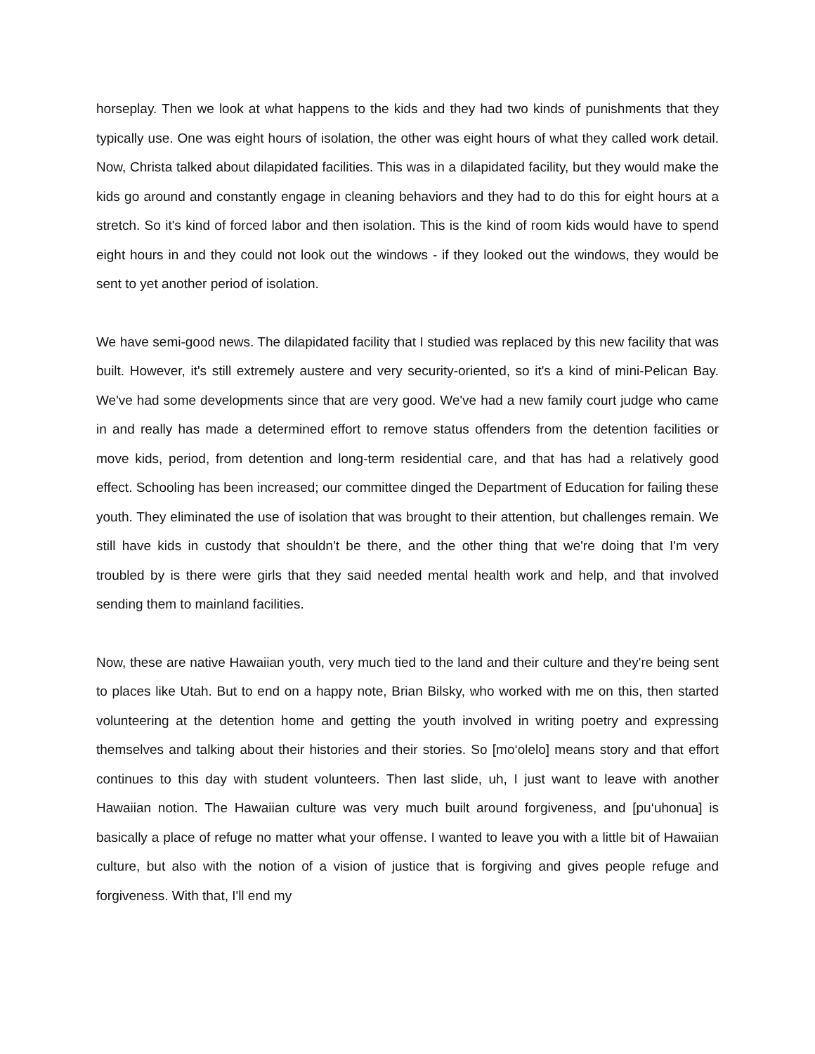horseplay. Then we look at what happens to the kids and they had two kinds of punishments that they typically use. One was eight hours of isolation, the other was eight hours of what they called work detail. Now, Christa talked about dilapidated facilities. This was in a dilapidated facility, but they would make the kids go around and constantly engage in cleaning behaviors and they had to do this for eight hours at a stretch. So it's kind of forced labor and then isolation. This is the kind of room kids would have to spend eight hours in and they could not look out the windows - if they looked out the windows, they would be sent to yet another period of isolation.
We have semi-good news. The dilapidated facility that I studied was replaced by this new facility that was built. However, it's still extremely austere and very security-oriented, so it's a kind of mini-Pelican Bay. We've had some developments since that are very good. We've had a new family court judge who came in and really has made a determined effort to remove status offenders from the detention facilities or move kids, period, from detention and long-term residential care, and that has had a relatively good effect. Schooling has been increased; our committee dinged the Department of Education for failing these youth. They eliminated the use of isolation that was brought to their attention, but challenges remain. We still have kids in custody that shouldn't be there, and the other thing that we're doing that I'm very troubled by is there were girls that they said needed mental health work and help, and that involved sending them to mainland facilities.
Now, these are native Hawaiian youth, very much tied to the land and their culture and they're being sent to places like Utah. But to end on a happy note, Brian Bilsky, who worked with me on this, then started volunteering at the detention home and getting the youth involved in writing poetry and expressing themselves and talking about their histories and their stories. So [mo‘olelo] means story and that effort continues to this day with student volunteers. Then last slide, uh, I just want to leave with another Hawaiian notion. The Hawaiian culture was very much built around forgiveness, and [pu‘uhonua] is basically a place of refuge no matter what your offense. I wanted to leave you with a little bit of Hawaiian culture, but also with the notion of a vision of justice that is forgiving and gives people refuge and forgiveness. With that, I'll end my